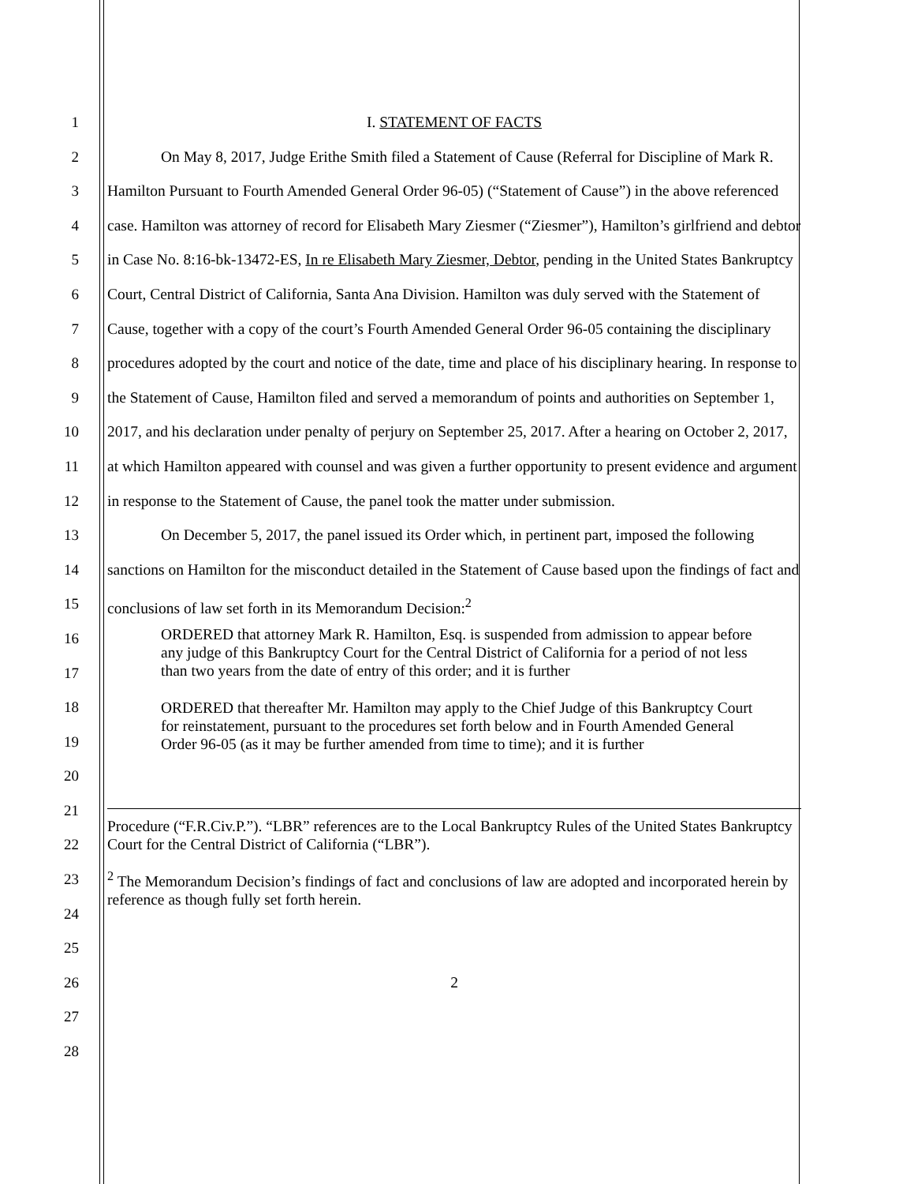1
2
3
4
5
6
7
8
9
10
11
12
13
14
15
16
17
18
19
20
21
22
23
24
25
26
27
28
I. STATEMENT OF FACTS
On May 8, 2017, Judge Erithe Smith filed a Statement of Cause (Referral for Discipline of Mark R. Hamilton Pursuant to Fourth Amended General Order 96-05) (“Statement of Cause”) in the above referenced case. Hamilton was attorney of record for Elisabeth Mary Ziesmer (“Ziesmer”), Hamilton’s girlfriend and debtor in Case No. 8:16-bk-13472-ES, In re Elisabeth Mary Ziesmer, Debtor, pending in the United States Bankruptcy Court, Central District of California, Santa Ana Division. Hamilton was duly served with the Statement of Cause, together with a copy of the court’s Fourth Amended General Order 96-05 containing the disciplinary procedures adopted by the court and notice of the date, time and place of his disciplinary hearing. In response to the Statement of Cause, Hamilton filed and served a memorandum of points and authorities on September 1, 2017, and his declaration under penalty of perjury on September 25, 2017. After a hearing on October 2, 2017, at which Hamilton appeared with counsel and was given a further opportunity to present evidence and argument in response to the Statement of Cause, the panel took the matter under submission.
On December 5, 2017, the panel issued its Order which, in pertinent part, imposed the following sanctions on Hamilton for the misconduct detailed in the Statement of Cause based upon the findings of fact and conclusions of law set forth in its Memorandum Decision:<sup>2</sup>
ORDERED that attorney Mark R. Hamilton, Esq. is suspended from admission to appear before any judge of this Bankruptcy Court for the Central District of California for a period of not less than two years from the date of entry of this order; and it is further
ORDERED that thereafter Mr. Hamilton may apply to the Chief Judge of this Bankruptcy Court for reinstatement, pursuant to the procedures set forth below and in Fourth Amended General Order 96-05 (as it may be further amended from time to time); and it is further
Procedure (“F.R.Civ.P.”). “LBR” references are to the Local Bankruptcy Rules of the United States Bankruptcy Court for the Central District of California (“LBR”).
<sup>2</sup> The Memorandum Decision’s findings of fact and conclusions of law are adopted and incorporated herein by reference as though fully set forth herein.
2